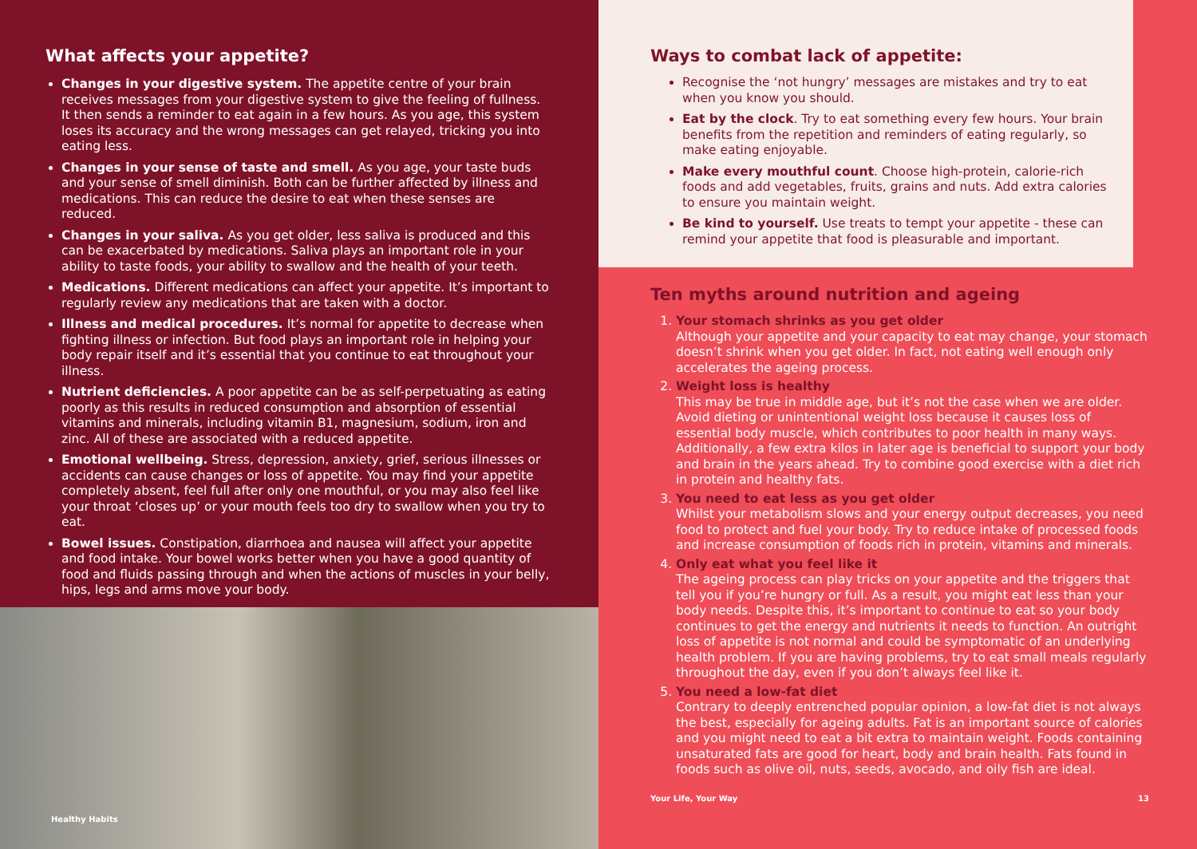What affects your appetite?
Changes in your digestive system. The appetite centre of your brain receives messages from your digestive system to give the feeling of fullness. It then sends a reminder to eat again in a few hours. As you age, this system loses its accuracy and the wrong messages can get relayed, tricking you into eating less.
Changes in your sense of taste and smell. As you age, your taste buds and your sense of smell diminish. Both can be further affected by illness and medications. This can reduce the desire to eat when these senses are reduced.
Changes in your saliva. As you get older, less saliva is produced and this can be exacerbated by medications. Saliva plays an important role in your ability to taste foods, your ability to swallow and the health of your teeth.
Medications. Different medications can affect your appetite. It’s important to regularly review any medications that are taken with a doctor.
Illness and medical procedures. It’s normal for appetite to decrease when fighting illness or infection. But food plays an important role in helping your body repair itself and it’s essential that you continue to eat throughout your illness.
Nutrient deficiencies. A poor appetite can be as self-perpetuating as eating poorly as this results in reduced consumption and absorption of essential vitamins and minerals, including vitamin B1, magnesium, sodium, iron and zinc. All of these are associated with a reduced appetite.
Emotional wellbeing. Stress, depression, anxiety, grief, serious illnesses or accidents can cause changes or loss of appetite. You may find your appetite completely absent, feel full after only one mouthful, or you may also feel like your throat ‘closes up’ or your mouth feels too dry to swallow when you try to eat.
Bowel issues. Constipation, diarrhoea and nausea will affect your appetite and food intake. Your bowel works better when you have a good quantity of food and fluids passing through and when the actions of muscles in your belly, hips, legs and arms move your body.
Healthy Habits
Ways to combat lack of appetite:
Recognise the ‘not hungry’ messages are mistakes and try to eat when you know you should.
Eat by the clock. Try to eat something every few hours. Your brain benefits from the repetition and reminders of eating regularly, so make eating enjoyable.
Make every mouthful count. Choose high-protein, calorie-rich foods and add vegetables, fruits, grains and nuts. Add extra calories to ensure you maintain weight.
Be kind to yourself. Use treats to tempt your appetite - these can remind your appetite that food is pleasurable and important.
Ten myths around nutrition and ageing
1.
Your stomach shrinks as you get older
Although your appetite and your capacity to eat may change, your stomach doesn’t shrink when you get older. In fact, not eating well enough only accelerates the ageing process.
2.
Weight loss is healthy
This may be true in middle age, but it’s not the case when we are older. Avoid dieting or unintentional weight loss because it causes loss of essential body muscle, which contributes to poor health in many ways. Additionally, a few extra kilos in later age is beneficial to support your body and brain in the years ahead. Try to combine good exercise with a diet rich in protein and healthy fats.
3.
You need to eat less as you get older
Whilst your metabolism slows and your energy output decreases, you need food to protect and fuel your body. Try to reduce intake of processed foods and increase consumption of foods rich in protein, vitamins and minerals.
4.
Only eat what you feel like it
The ageing process can play tricks on your appetite and the triggers that tell you if you’re hungry or full. As a result, you might eat less than your body needs. Despite this, it’s important to continue to eat so your body continues to get the energy and nutrients it needs to function. An outright loss of appetite is not normal and could be symptomatic of an underlying health problem. If you are having problems, try to eat small meals regularly throughout the day, even if you don’t always feel like it.
5.
You need a low-fat diet
Contrary to deeply entrenched popular opinion, a low-fat diet is not always the best, especially for ageing adults. Fat is an important source of calories and you might need to eat a bit extra to maintain weight. Foods containing unsaturated fats are good for heart, body and brain health. Fats found in foods such as olive oil, nuts, seeds, avocado, and oily fish are ideal.
Your Life, Your Way 13